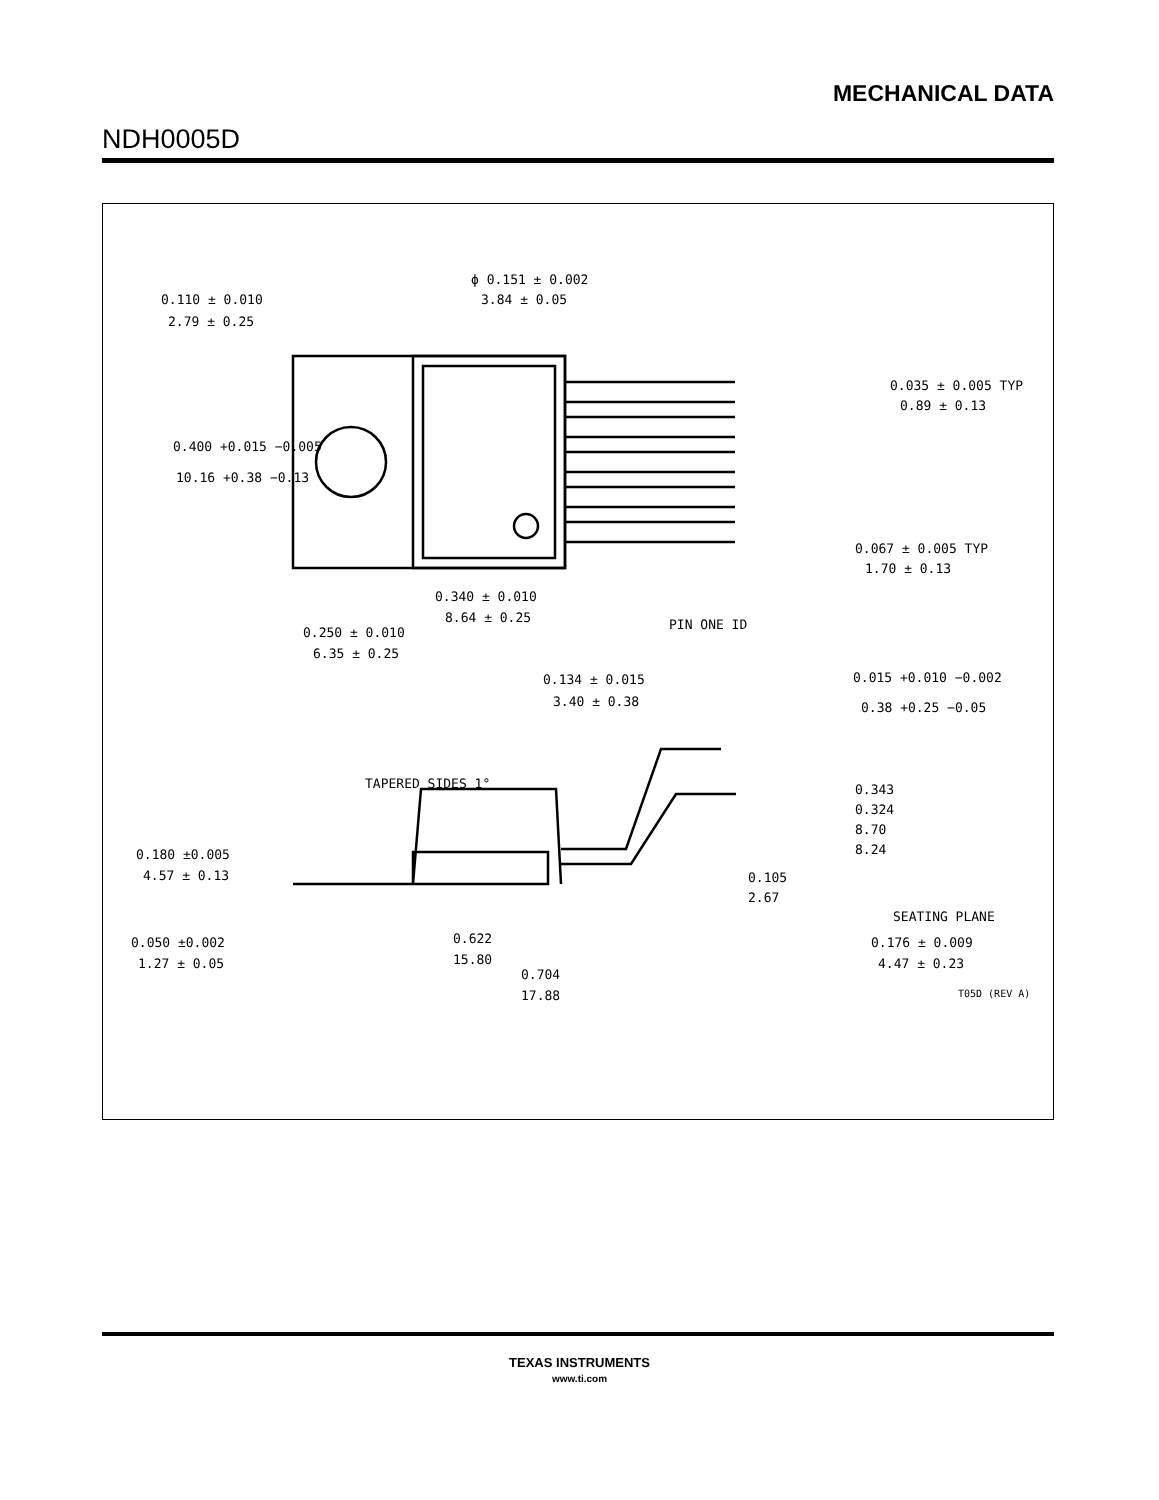MECHANICAL DATA
NDH0005D
0.110 ± 0.010
2.79 ± 0.25
ϕ 0.151 ± 0.002
3.84 ± 0.05
0.400 +0.015 −0.005
10.16 +0.38 −0.13
0.035 ± 0.005 TYP
0.89 ± 0.13
0.067 ± 0.005 TYP
1.70 ± 0.13
0.340 ± 0.010
8.64 ± 0.25
PIN ONE ID
0.250 ± 0.010
6.35 ± 0.25
0.134 ± 0.015
3.40 ± 0.38
0.015 +0.010 −0.002
0.38 +0.25 −0.05
TAPERED SIDES 1°
0.343
0.324
8.70
8.24
0.180 ±0.005
4.57 ± 0.13
0.105
2.67
SEATING PLANE
0.050 ±0.002
1.27 ± 0.05
0.622
15.80
0.176 ± 0.009
4.47 ± 0.23
0.704
17.88
T05D (REV A)
TEXAS INSTRUMENTS
www.ti.com